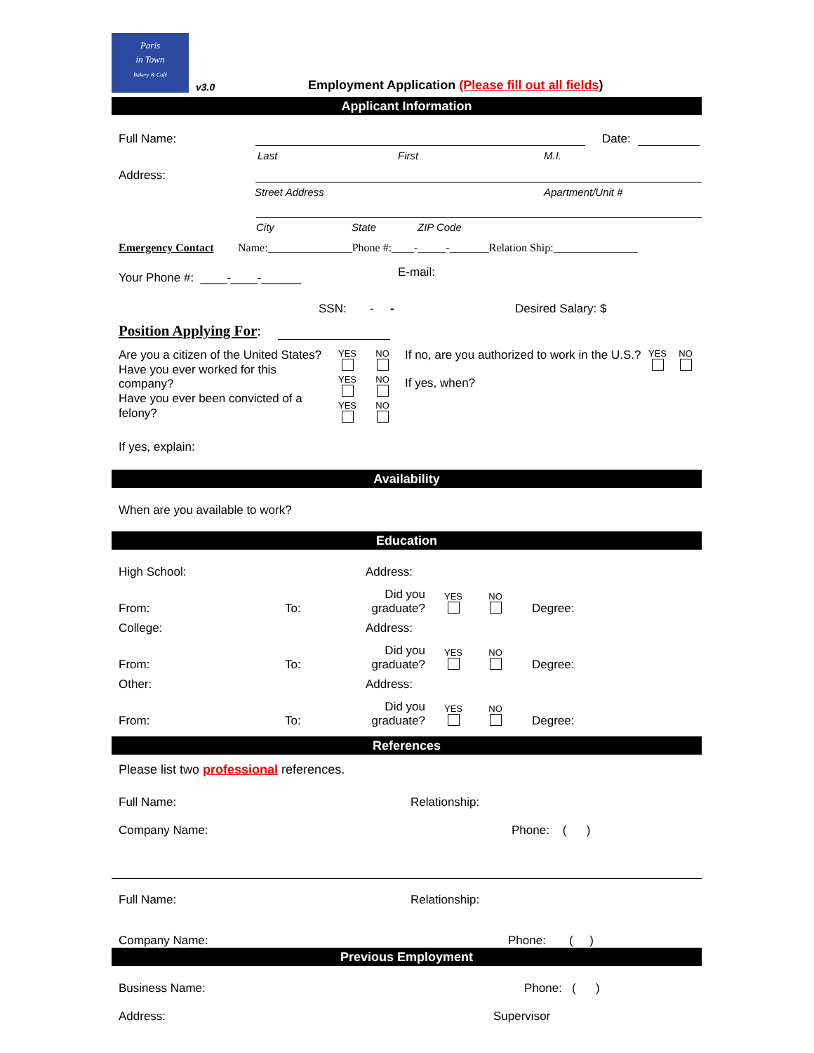Paris
in Town
Bakery & Café
v3.0 Employment Application (Please fill out all fields)
Applicant Information
Full Name: Date:
Last First M.I.
Address:
Street Address Apartment/Unit #
City State ZIP Code
Emergency Contact Name:_______________Phone #:____-_____-_______Relation Ship:_______________
E-mail:
Your Phone #: ____-____-______
SSN: - - Desired Salary: $
Position Applying For:
Are you a citizen of the United States?
Have you ever worked for this company?
Have you ever been convicted of a felony?
YES
NO
YES
NO
YES
NO
If no, are you authorized to work in the U.S.?
If yes, when?
YES
NO
If yes, explain:
Availability
When are you available to work?
Education
High School: Address:
From: To: Did you graduate? YES
NO
Degree:
College: Address:
From: To: Did you graduate? YES
NO
Degree:
Other: Address:
From: To: Did you graduate? YES
NO
Degree:
References
Please list two professional references.
Full Name: Relationship:
Company Name: Phone: ( )
Full Name: Relationship:
Company Name: Phone: ( )
Previous Employment
Business Name: Phone: ( )
Address: Supervisor